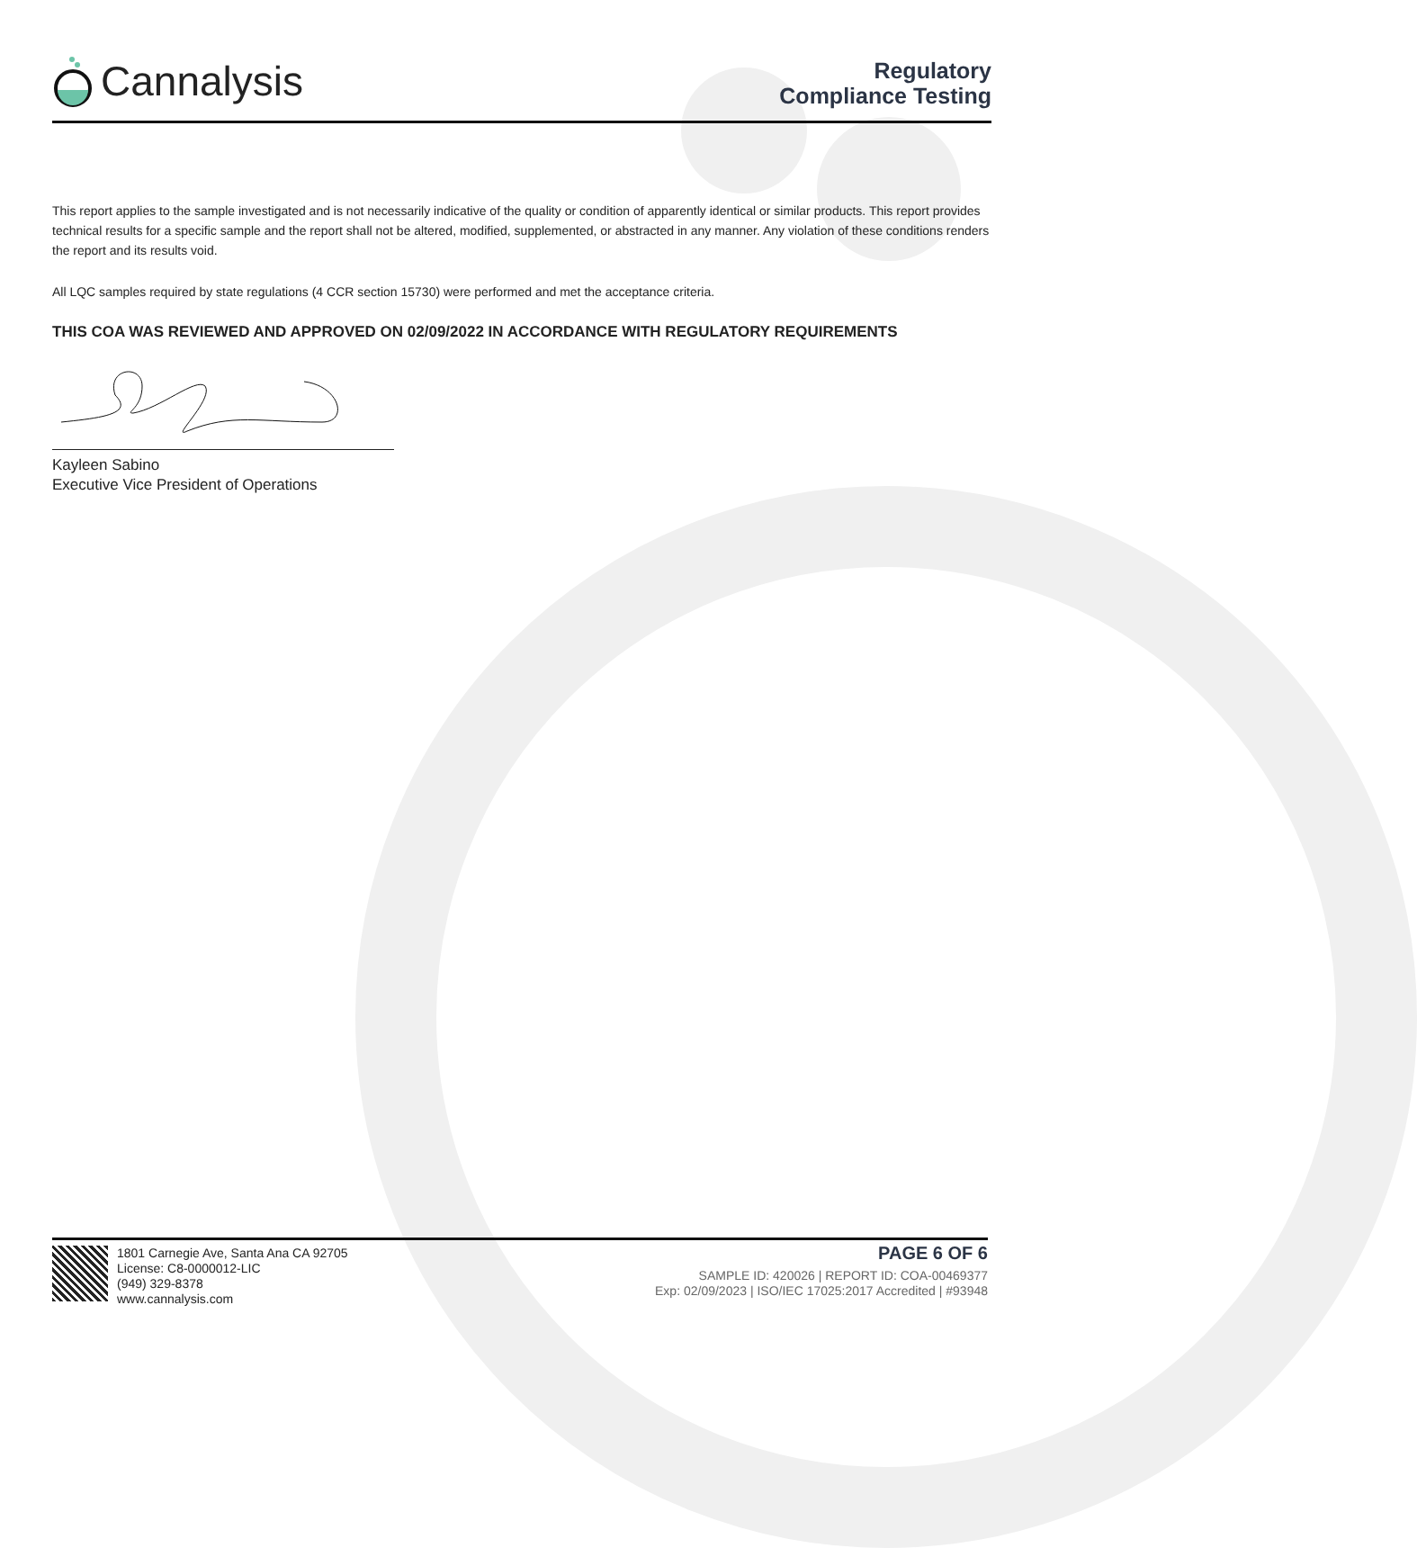Cannalysis
Regulatory
Compliance Testing
This report applies to the sample investigated and is not necessarily indicative of the quality or condition of apparently identical or similar products. This report provides technical results for a specific sample and the report shall not be altered, modified, supplemented, or abstracted in any manner. Any violation of these conditions renders the report and its results void.
All LQC samples required by state regulations (4 CCR section 15730) were performed and met the acceptance criteria.
THIS COA WAS REVIEWED AND APPROVED ON 02/09/2022 IN ACCORDANCE WITH REGULATORY REQUIREMENTS
Kayleen Sabino
Executive Vice President of Operations
1801 Carnegie Ave, Santa Ana CA 92705
License: C8-0000012-LIC
(949) 329-8378
www.cannalysis.com
PAGE 6 OF 6
SAMPLE ID: 420026 | REPORT ID: COA-00469377
Exp: 02/09/2023 | ISO/IEC 17025:2017 Accredited | #93948